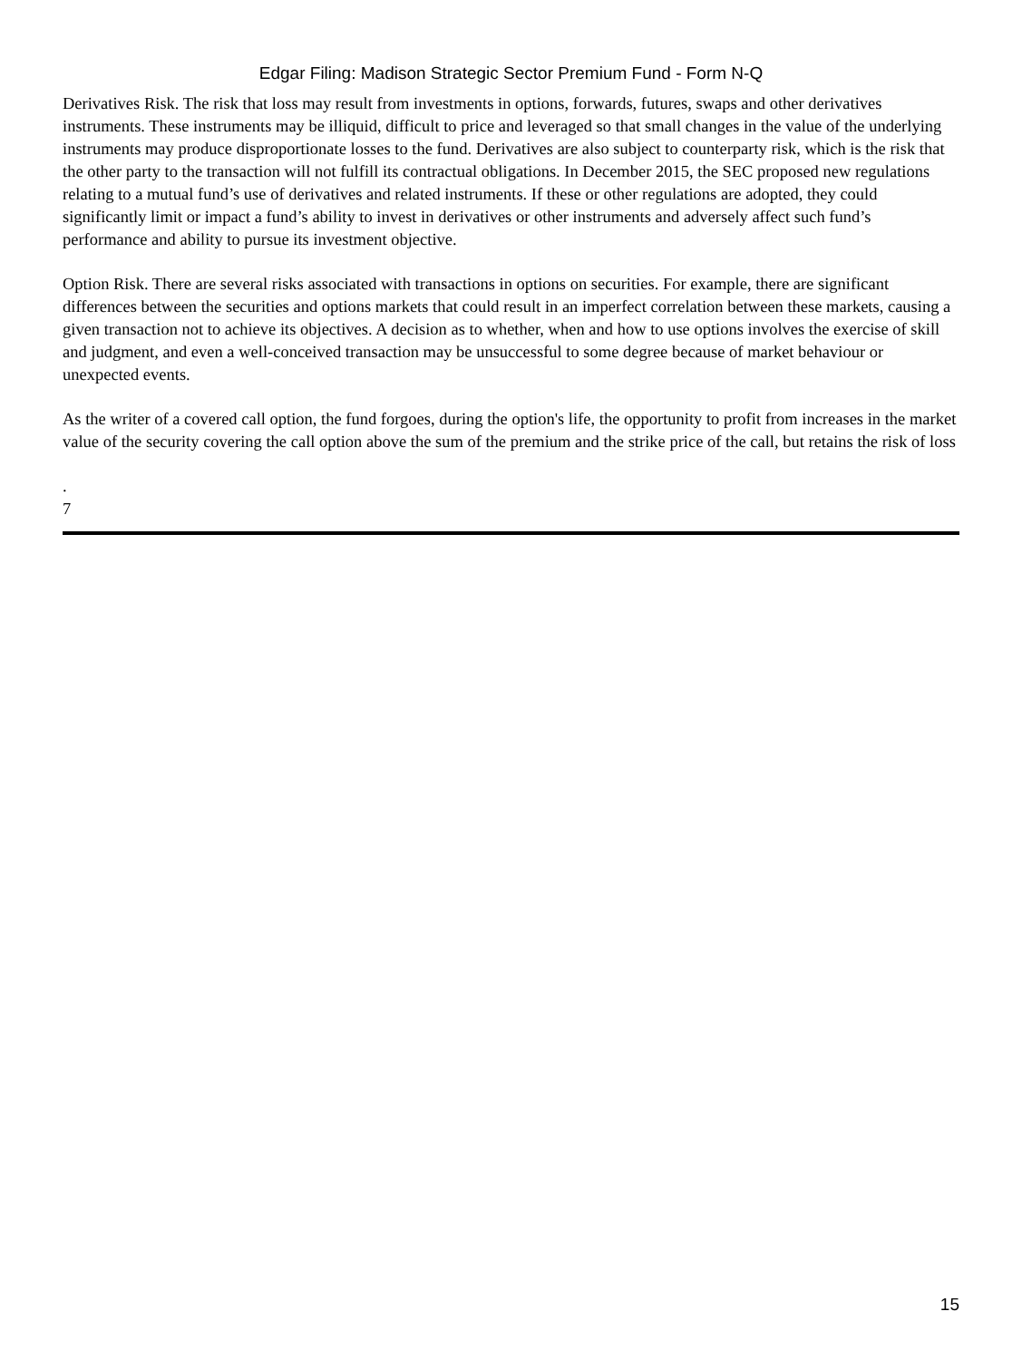Edgar Filing: Madison Strategic Sector Premium Fund - Form N-Q
Derivatives Risk. The risk that loss may result from investments in options, forwards, futures, swaps and other derivatives instruments. These instruments may be illiquid, difficult to price and leveraged so that small changes in the value of the underlying instruments may produce disproportionate losses to the fund. Derivatives are also subject to counterparty risk, which is the risk that the other party to the transaction will not fulfill its contractual obligations. In December 2015, the SEC proposed new regulations relating to a mutual fund’s use of derivatives and related instruments. If these or other regulations are adopted, they could significantly limit or impact a fund’s ability to invest in derivatives or other instruments and adversely affect such fund’s performance and ability to pursue its investment objective.
Option Risk. There are several risks associated with transactions in options on securities. For example, there are significant differences between the securities and options markets that could result in an imperfect correlation between these markets, causing a given transaction not to achieve its objectives. A decision as to whether, when and how to use options involves the exercise of skill and judgment, and even a well-conceived transaction may be unsuccessful to some degree because of market behaviour or unexpected events.
As the writer of a covered call option, the fund forgoes, during the option's life, the opportunity to profit from increases in the market value of the security covering the call option above the sum of the premium and the strike price of the call, but retains the risk of loss
.
7
15